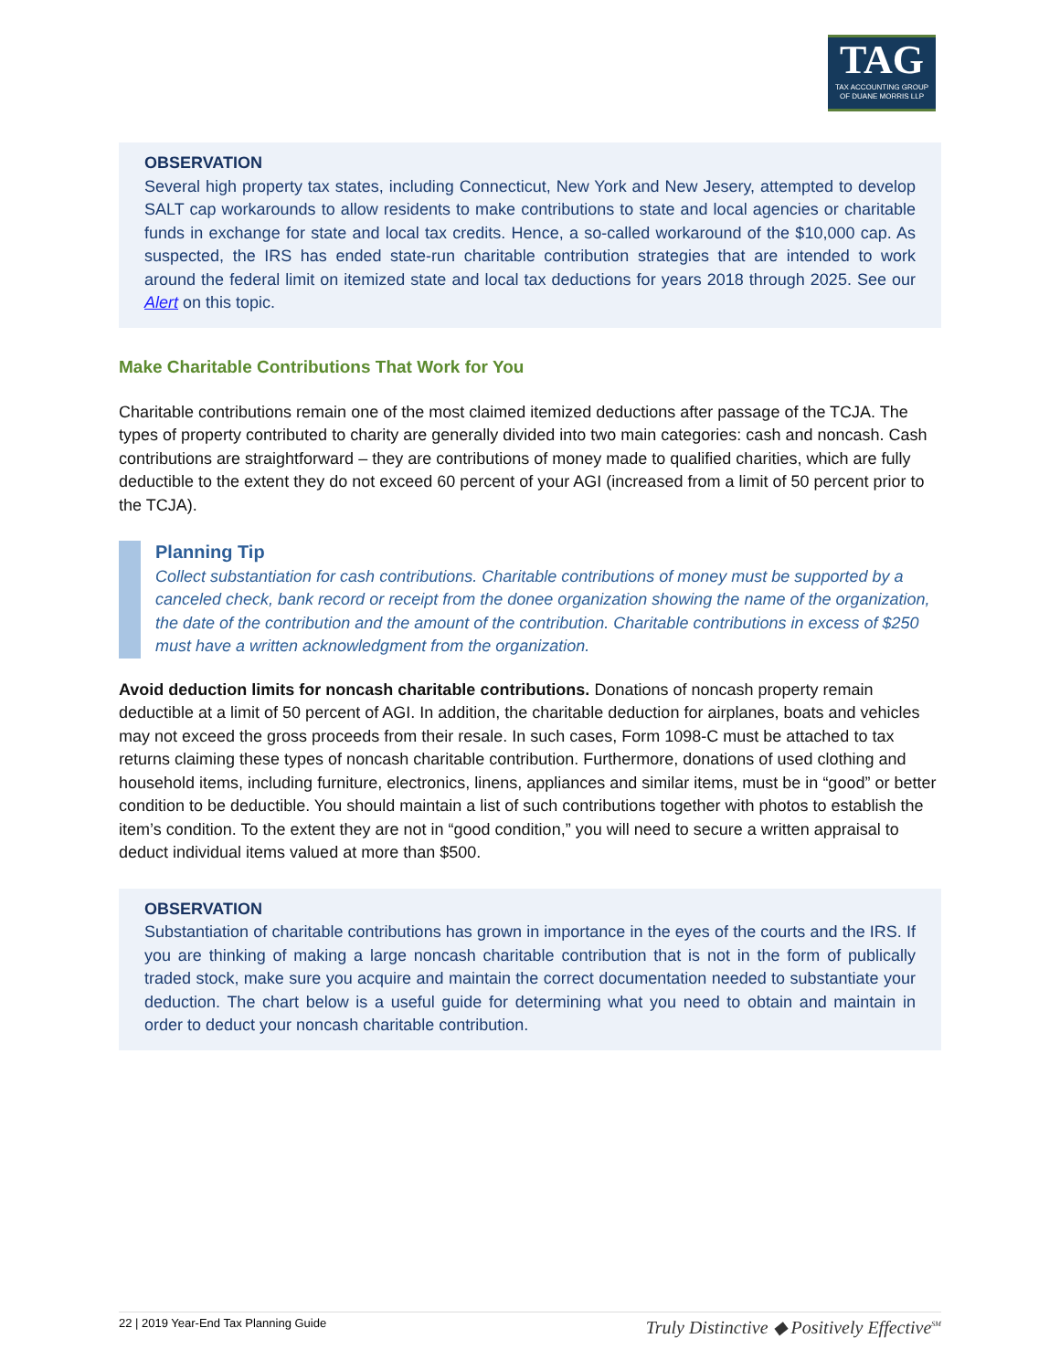TAG
TAX ACCOUNTING GROUP
OF DUANE MORRIS LLP
OBSERVATION
Several high property tax states, including Connecticut, New York and New Jesery, attempted to develop SALT cap workarounds to allow residents to make contributions to state and local agencies or charitable funds in exchange for state and local tax credits. Hence, a so-called workaround of the $10,000 cap. As suspected, the IRS has ended state-run charitable contribution strategies that are intended to work around the federal limit on itemized state and local tax deductions for years 2018 through 2025. See our Alert on this topic.
Make Charitable Contributions That Work for You
Charitable contributions remain one of the most claimed itemized deductions after passage of the TCJA. The types of property contributed to charity are generally divided into two main categories: cash and noncash. Cash contributions are straightforward – they are contributions of money made to qualified charities, which are fully deductible to the extent they do not exceed 60 percent of your AGI (increased from a limit of 50 percent prior to the TCJA).
Planning Tip
Collect substantiation for cash contributions. Charitable contributions of money must be supported by a canceled check, bank record or receipt from the donee organization showing the name of the organization, the date of the contribution and the amount of the contribution. Charitable contributions in excess of $250 must have a written acknowledgment from the organization.
Avoid deduction limits for noncash charitable contributions. Donations of noncash property remain deductible at a limit of 50 percent of AGI. In addition, the charitable deduction for airplanes, boats and vehicles may not exceed the gross proceeds from their resale. In such cases, Form 1098-C must be attached to tax returns claiming these types of noncash charitable contribution. Furthermore, donations of used clothing and household items, including furniture, electronics, linens, appliances and similar items, must be in “good” or better condition to be deductible. You should maintain a list of such contributions together with photos to establish the item’s condition. To the extent they are not in “good condition,” you will need to secure a written appraisal to deduct individual items valued at more than $500.
OBSERVATION
Substantiation of charitable contributions has grown in importance in the eyes of the courts and the IRS. If you are thinking of making a large noncash charitable contribution that is not in the form of publically traded stock, make sure you acquire and maintain the correct documentation needed to substantiate your deduction. The chart below is a useful guide for determining what you need to obtain and maintain in order to deduct your noncash charitable contribution.
22 | 2019 Year-End Tax Planning Guide Truly Distinctive ◆ Positively Effective<sup>SM</sup>